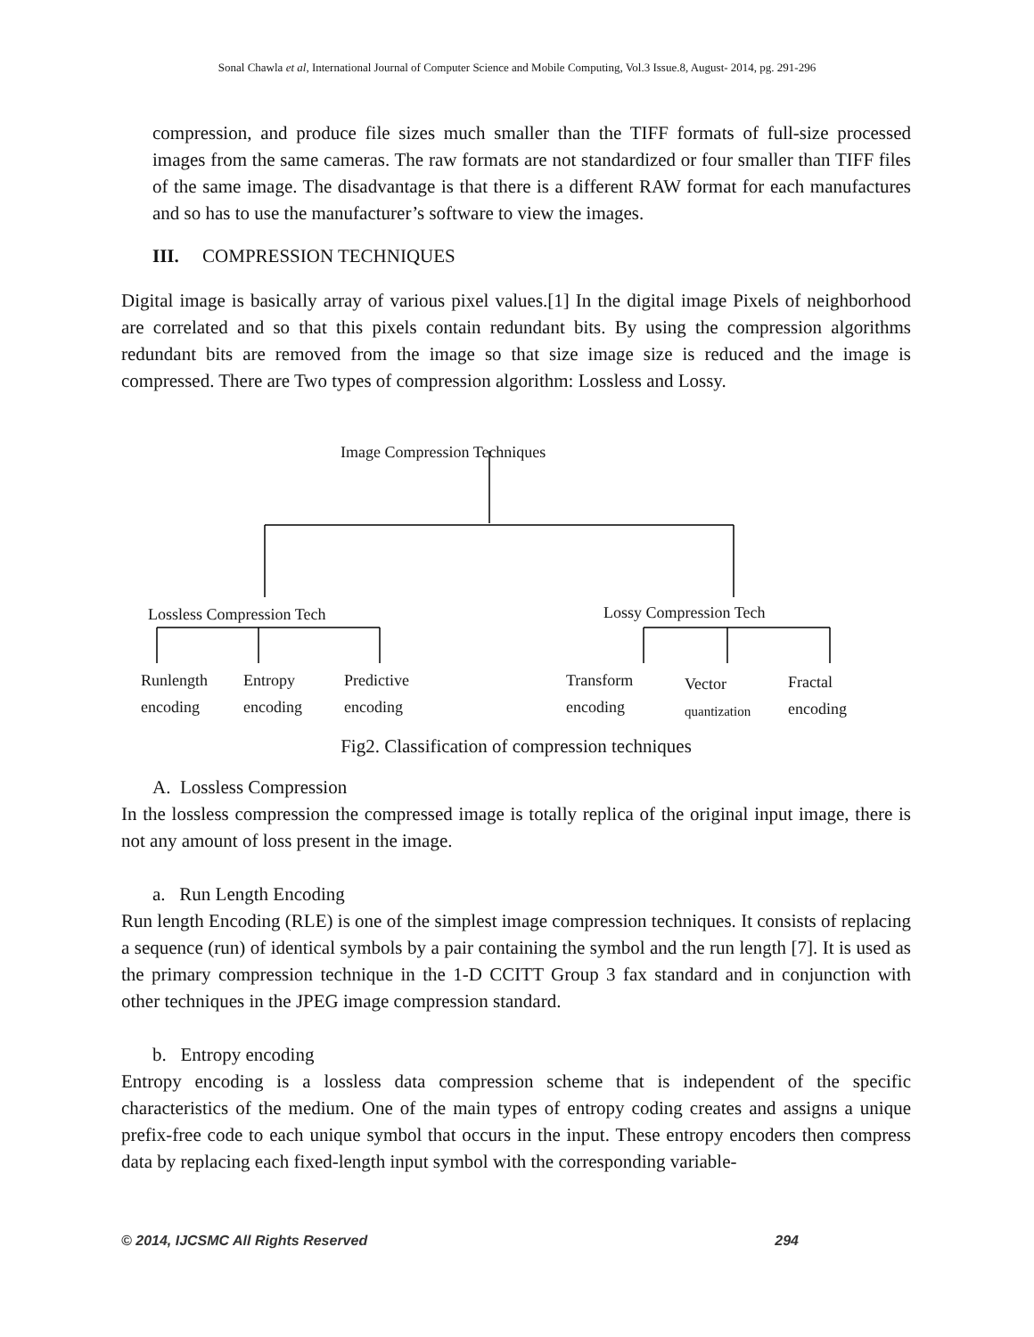Sonal Chawla et al, International Journal of Computer Science and Mobile Computing, Vol.3 Issue.8, August- 2014, pg. 291-296
compression, and produce file sizes much smaller than the TIFF formats of full-size processed images from the same cameras. The raw formats are not standardized or four smaller than TIFF files of the same image. The disadvantage is that there is a different RAW format for each manufactures and so has to use the manufacturer’s software to view the images.
III. COMPRESSION TECHNIQUES
Digital image is basically array of various pixel values.[1] In the digital image Pixels of neighborhood are correlated and so that this pixels contain redundant bits. By using the compression algorithms redundant bits are removed from the image so that size image size is reduced and the image is compressed. There are Two types of compression algorithm: Lossless and Lossy.
Image Compression Techniques
Lossless Compression Tech Lossy Compression Tech
Runlength
encoding
Entropy
encoding
Predictive
encoding
Transform
encoding
Vector
quantization
Fractal
encoding
Fig2. Classification of compression techniques
A. Lossless Compression
In the lossless compression the compressed image is totally replica of the original input image, there is not any amount of loss present in the image.
a. Run Length Encoding
Run length Encoding (RLE) is one of the simplest image compression techniques. It consists of replacing a sequence (run) of identical symbols by a pair containing the symbol and the run length [7]. It is used as the primary compression technique in the 1-D CCITT Group 3 fax standard and in conjunction with other techniques in the JPEG image compression standard.
b. Entropy encoding
Entropy encoding is a lossless data compression scheme that is independent of the specific characteristics of the medium. One of the main types of entropy coding creates and assigns a unique prefix-free code to each unique symbol that occurs in the input. These entropy encoders then compress data by replacing each fixed-length input symbol with the corresponding variable-
© 2014, IJCSMC All Rights Reserved 294